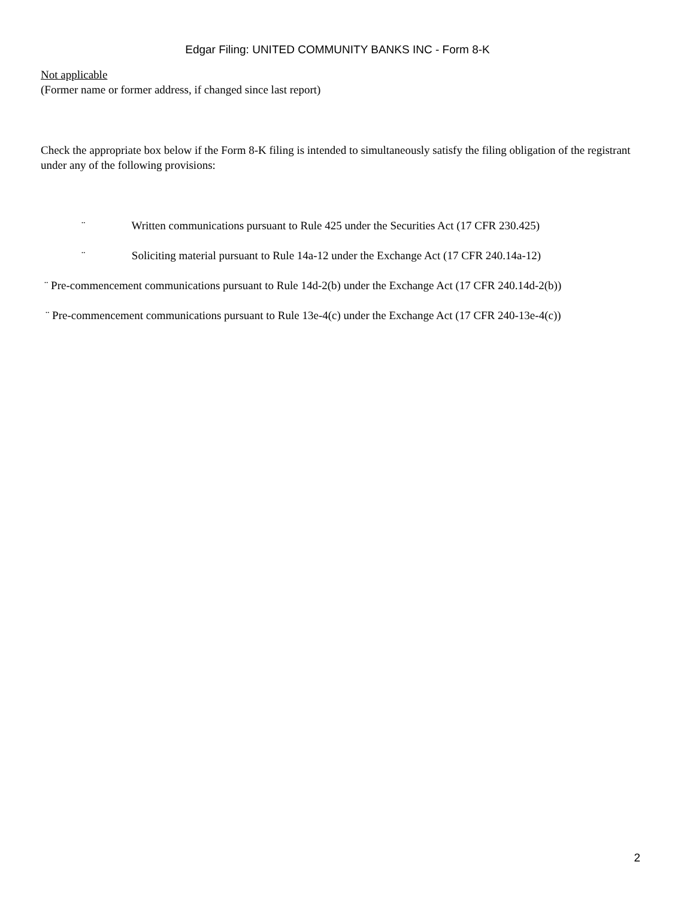Edgar Filing: UNITED COMMUNITY BANKS INC - Form 8-K
Not applicable
(Former name or former address, if changed since last report)
Check the appropriate box below if the Form 8-K filing is intended to simultaneously satisfy the filing obligation of the registrant under any of the following provisions:
¨ Written communications pursuant to Rule 425 under the Securities Act (17 CFR 230.425)
¨ Soliciting material pursuant to Rule 14a-12 under the Exchange Act (17 CFR 240.14a-12)
¨ Pre-commencement communications pursuant to Rule 14d-2(b) under the Exchange Act (17 CFR 240.14d-2(b))
¨ Pre-commencement communications pursuant to Rule 13e-4(c) under the Exchange Act (17 CFR 240-13e-4(c))
2